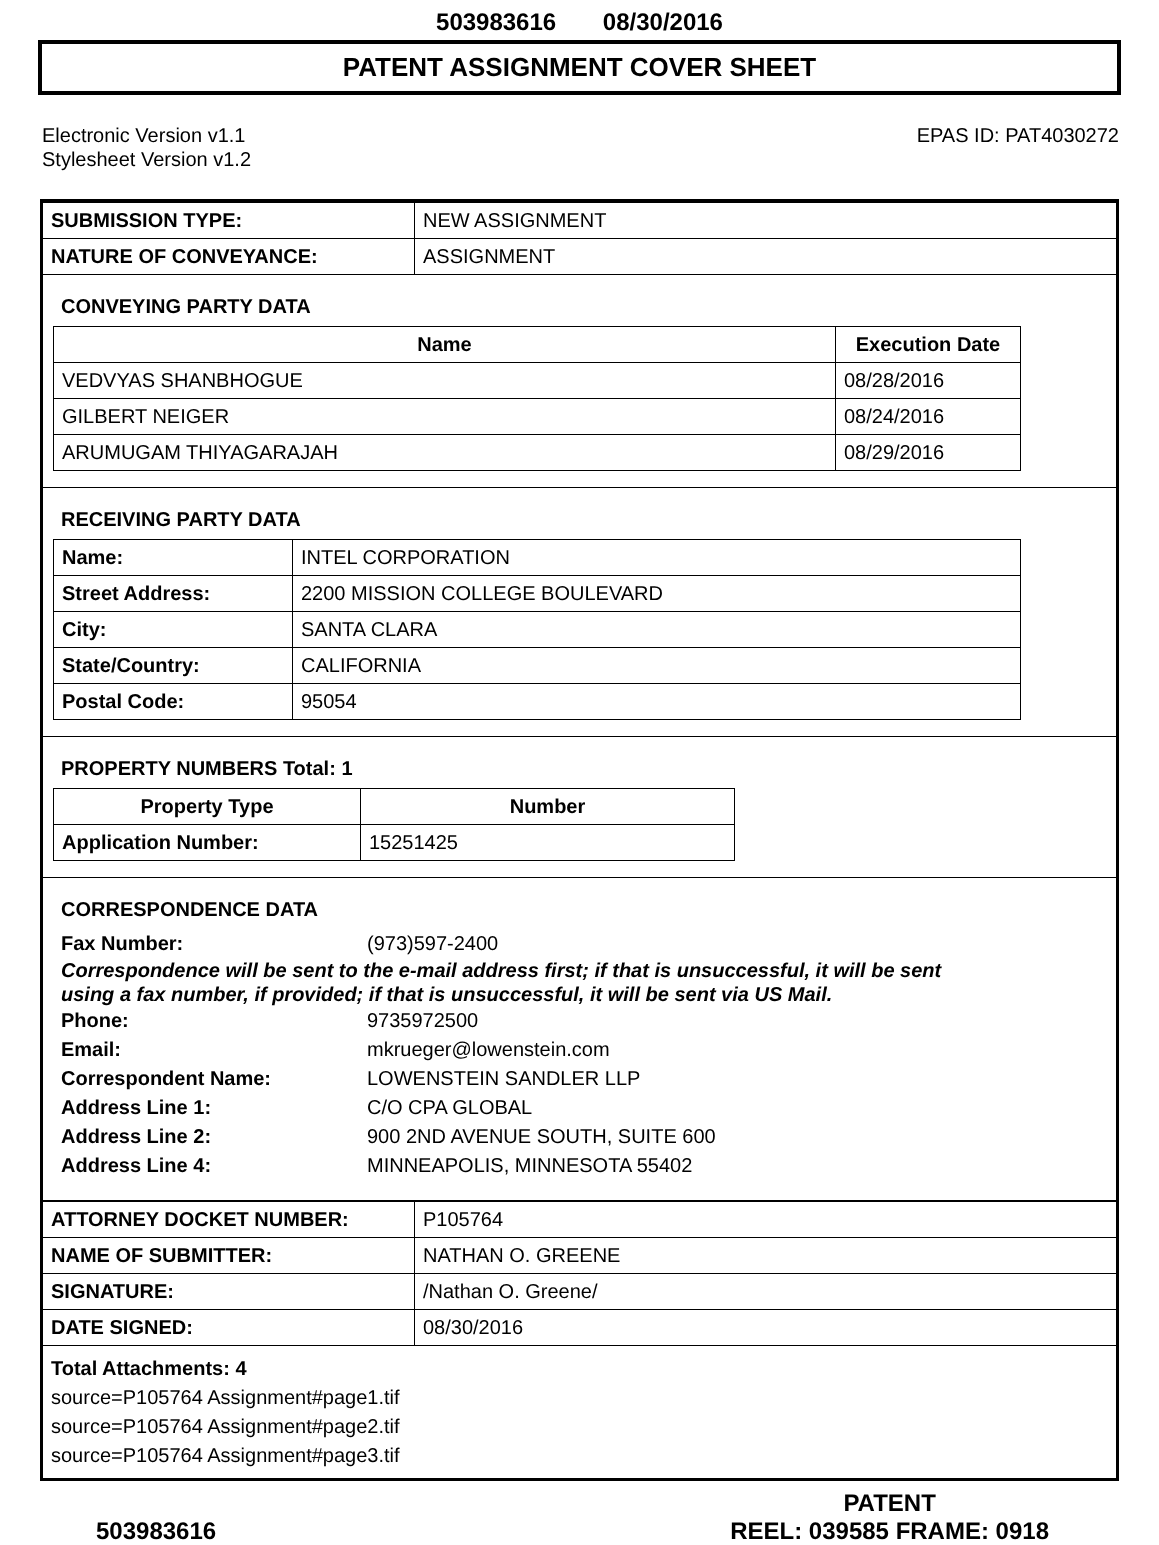503983616 08/30/2016
PATENT ASSIGNMENT COVER SHEET
Electronic Version v1.1
Stylesheet Version v1.2
EPAS ID: PAT4030272
| SUBMISSION TYPE: | NEW ASSIGNMENT |
| NATURE OF CONVEYANCE: | ASSIGNMENT |
CONVEYING PARTY DATA
| Name | Execution Date |
| --- | --- |
| VEDVYAS SHANBHOGUE | 08/28/2016 |
| GILBERT NEIGER | 08/24/2016 |
| ARUMUGAM THIYAGARAJAH | 08/29/2016 |
RECEIVING PARTY DATA
| Name: | INTEL CORPORATION |
| Street Address: | 2200 MISSION COLLEGE BOULEVARD |
| City: | SANTA CLARA |
| State/Country: | CALIFORNIA |
| Postal Code: | 95054 |
PROPERTY NUMBERS Total: 1
| Property Type | Number |
| --- | --- |
| Application Number: | 15251425 |
CORRESPONDENCE DATA
Fax Number: (973)597-2400
Correspondence will be sent to the e-mail address first; if that is unsuccessful, it will be sent
using a fax number, if provided; if that is unsuccessful, it will be sent via US Mail.
Phone: 9735972500
Email: mkrueger@lowenstein.com
Correspondent Name: LOWENSTEIN SANDLER LLP
Address Line 1: C/O CPA GLOBAL
Address Line 2: 900 2ND AVENUE SOUTH, SUITE 600
Address Line 4: MINNEAPOLIS, MINNESOTA 55402
| ATTORNEY DOCKET NUMBER: | P105764 |
| NAME OF SUBMITTER: | NATHAN O. GREENE |
| SIGNATURE: | /Nathan O. Greene/ |
| DATE SIGNED: | 08/30/2016 |
Total Attachments: 4
source=P105764 Assignment#page1.tif
source=P105764 Assignment#page2.tif
source=P105764 Assignment#page3.tif
503983616
PATENT
REEL: 039585 FRAME: 0918